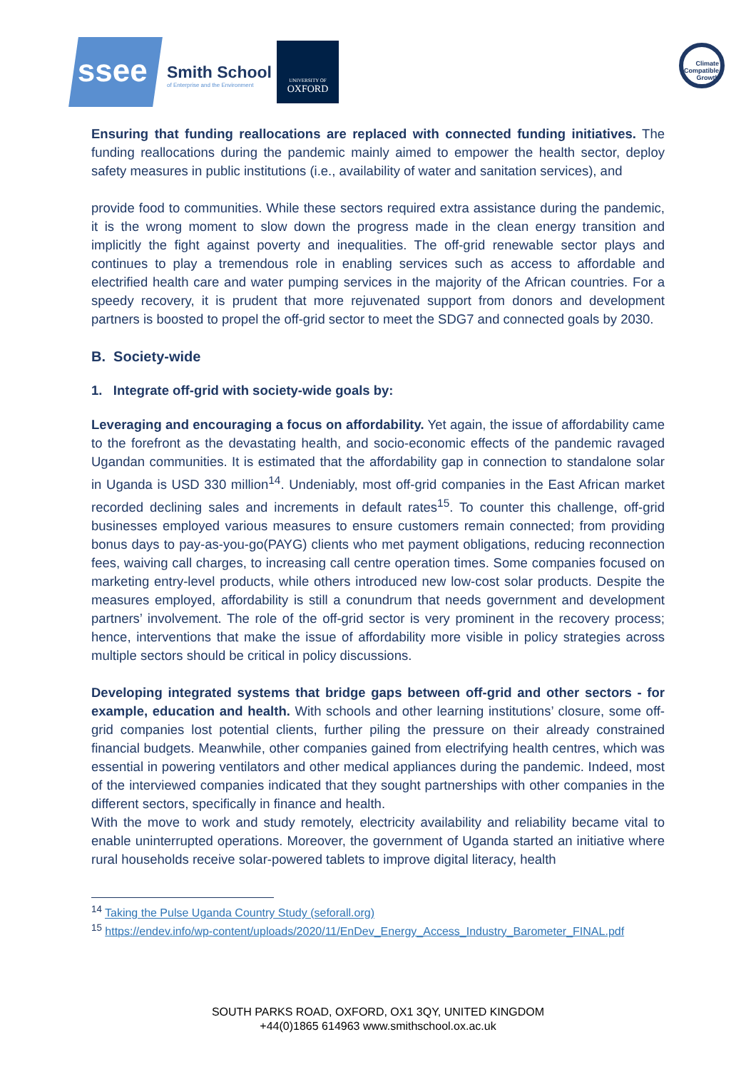ssee
Smith School
of Enterprise and the Environment
UNIVERSITY OF
OXFORD
Climate Compatible Growth
Ensuring that funding reallocations are replaced with connected funding initiatives. The funding reallocations during the pandemic mainly aimed to empower the health sector, deploy safety measures in public institutions (i.e., availability of water and sanitation services), and
provide food to communities. While these sectors required extra assistance during the pandemic, it is the wrong moment to slow down the progress made in the clean energy transition and implicitly the fight against poverty and inequalities. The off-grid renewable sector plays and continues to play a tremendous role in enabling services such as access to affordable and electrified health care and water pumping services in the majority of the African countries. For a speedy recovery, it is prudent that more rejuvenated support from donors and development partners is boosted to propel the off-grid sector to meet the SDG7 and connected goals by 2030.
B. Society-wide
1. Integrate off-grid with society-wide goals by:
Leveraging and encouraging a focus on affordability. Yet again, the issue of affordability came to the forefront as the devastating health, and socio-economic effects of the pandemic ravaged Ugandan communities. It is estimated that the affordability gap in connection to standalone solar in Uganda is USD 330 million<sup>14</sup>. Undeniably, most off-grid companies in the East African market recorded declining sales and increments in default rates<sup>15</sup>. To counter this challenge, off-grid businesses employed various measures to ensure customers remain connected; from providing bonus days to pay-as-you-go(PAYG) clients who met payment obligations, reducing reconnection fees, waiving call charges, to increasing call centre operation times. Some companies focused on marketing entry-level products, while others introduced new low-cost solar products. Despite the measures employed, affordability is still a conundrum that needs government and development partners’ involvement. The role of the off-grid sector is very prominent in the recovery process; hence, interventions that make the issue of affordability more visible in policy strategies across multiple sectors should be critical in policy discussions.
Developing integrated systems that bridge gaps between off-grid and other sectors - for example, education and health. With schools and other learning institutions’ closure, some off-grid companies lost potential clients, further piling the pressure on their already constrained financial budgets. Meanwhile, other companies gained from electrifying health centres, which was essential in powering ventilators and other medical appliances during the pandemic. Indeed, most of the interviewed companies indicated that they sought partnerships with other companies in the different sectors, specifically in finance and health.
With the move to work and study remotely, electricity availability and reliability became vital to enable uninterrupted operations. Moreover, the government of Uganda started an initiative where rural households receive solar-powered tablets to improve digital literacy, health
<sup>14</sup> Taking the Pulse Uganda Country Study (seforall.org)
<sup>15</sup> https://endev.info/wp-content/uploads/2020/11/EnDev_Energy_Access_Industry_Barometer_FINAL.pdf
SOUTH PARKS ROAD, OXFORD, OX1 3QY, UNITED KINGDOM
+44(0)1865 614963 www.smithschool.ox.ac.uk